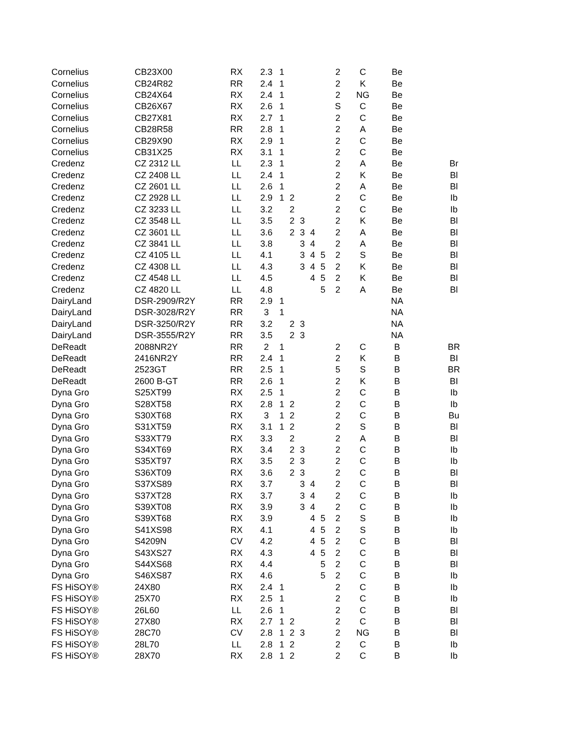| Cornelius | CB23X00 | RX | 2.3 | 1 | | | | | 2 | C | Be | |
| Cornelius | CB24R82 | RR | 2.4 | 1 | | | | | 2 | K | Be | |
| Cornelius | CB24X64 | RX | 2.4 | 1 | | | | | 2 | NG | Be | |
| Cornelius | CB26X67 | RX | 2.6 | 1 | | | | | S | C | Be | |
| Cornelius | CB27X81 | RX | 2.7 | 1 | | | | | 2 | C | Be | |
| Cornelius | CB28R58 | RR | 2.8 | 1 | | | | | 2 | A | Be | |
| Cornelius | CB29X90 | RX | 2.9 | 1 | | | | | 2 | C | Be | |
| Cornelius | CB31X25 | RX | 3.1 | 1 | | | | | 2 | C | Be | |
| Credenz | CZ 2312 LL | LL | 2.3 | 1 | | | | | 2 | A | Be | Br |
| Credenz | CZ 2408 LL | LL | 2.4 | 1 | | | | | 2 | K | Be | Bl |
| Credenz | CZ 2601 LL | LL | 2.6 | 1 | | | | | 2 | A | Be | Bl |
| Credenz | CZ 2928 LL | LL | 2.9 | 1 | 2 | | | | 2 | C | Be | Ib |
| Credenz | CZ 3233 LL | LL | 3.2 | | 2 | | | | 2 | C | Be | Ib |
| Credenz | CZ 3548 LL | LL | 3.5 | | 2 | 3 | | | 2 | K | Be | Bl |
| Credenz | CZ 3601 LL | LL | 3.6 | | 2 | 3 | 4 | | 2 | A | Be | Bl |
| Credenz | CZ 3841 LL | LL | 3.8 | | | 3 | 4 | | 2 | A | Be | Bl |
| Credenz | CZ 4105 LL | LL | 4.1 | | | 3 | 4 | 5 | 2 | S | Be | Bl |
| Credenz | CZ 4308 LL | LL | 4.3 | | | 3 | 4 | 5 | 2 | K | Be | Bl |
| Credenz | CZ 4548 LL | LL | 4.5 | | | | 4 | 5 | 2 | K | Be | Bl |
| Credenz | CZ 4820 LL | LL | 4.8 | | | | | 5 | 2 | A | Be | Bl |
| DairyLand | DSR-2909/R2Y | RR | 2.9 | 1 | | | | | | | NA | |
| DairyLand | DSR-3028/R2Y | RR | 3 | 1 | | | | | | | NA | |
| DairyLand | DSR-3250/R2Y | RR | 3.2 | | 2 | 3 | | | | | NA | |
| DairyLand | DSR-3555/R2Y | RR | 3.5 | | 2 | 3 | | | | | NA | |
| DeReadt | 2088NR2Y | RR | 2 | 1 | | | | | 2 | C | B | BR |
| DeReadt | 2416NR2Y | RR | 2.4 | 1 | | | | | 2 | K | B | BI |
| DeReadt | 2523GT | RR | 2.5 | 1 | | | | | 5 | S | B | BR |
| DeReadt | 2600 B-GT | RR | 2.6 | 1 | | | | | 2 | K | B | BI |
| Dyna Gro | S25XT99 | RX | 2.5 | 1 | | | | | 2 | C | B | Ib |
| Dyna Gro | S28XT58 | RX | 2.8 | 1 | 2 | | | | 2 | C | B | Ib |
| Dyna Gro | S30XT68 | RX | 3 | 1 | 2 | | | | 2 | C | B | Bu |
| Dyna Gro | S31XT59 | RX | 3.1 | 1 | 2 | | | | 2 | S | B | Bl |
| Dyna Gro | S33XT79 | RX | 3.3 | | 2 | | | | 2 | A | B | Bl |
| Dyna Gro | S34XT69 | RX | 3.4 | | 2 | 3 | | | 2 | C | B | Ib |
| Dyna Gro | S35XT97 | RX | 3.5 | | 2 | 3 | | | 2 | C | B | Ib |
| Dyna Gro | S36XT09 | RX | 3.6 | | 2 | 3 | | | 2 | C | B | Bl |
| Dyna Gro | S37XS89 | RX | 3.7 | | | 3 | 4 | | 2 | C | B | Bl |
| Dyna Gro | S37XT28 | RX | 3.7 | | | 3 | 4 | | 2 | C | B | Ib |
| Dyna Gro | S39XT08 | RX | 3.9 | | | 3 | 4 | | 2 | C | B | Ib |
| Dyna Gro | S39XT68 | RX | 3.9 | | | | 4 | 5 | 2 | S | B | Ib |
| Dyna Gro | S41XS98 | RX | 4.1 | | | | 4 | 5 | 2 | S | B | Ib |
| Dyna Gro | S4209N | CV | 4.2 | | | | 4 | 5 | 2 | C | B | Bl |
| Dyna Gro | S43XS27 | RX | 4.3 | | | | 4 | 5 | 2 | C | B | Bl |
| Dyna Gro | S44XS68 | RX | 4.4 | | | | | 5 | 2 | C | B | Bl |
| Dyna Gro | S46XS87 | RX | 4.6 | | | | | 5 | 2 | C | B | Ib |
| FS HiSOY® | 24X80 | RX | 2.4 | 1 | | | | | 2 | C | B | Ib |
| FS HiSOY® | 25X70 | RX | 2.5 | 1 | | | | | 2 | C | B | Ib |
| FS HiSOY® | 26L60 | LL | 2.6 | 1 | | | | | 2 | C | B | Bl |
| FS HiSOY® | 27X80 | RX | 2.7 | 1 | 2 | | | | 2 | C | B | Bl |
| FS HiSOY® | 28C70 | CV | 2.8 | 1 | 2 | 3 | | | 2 | NG | B | Bl |
| FS HiSOY® | 28L70 | LL | 2.8 | 1 | 2 | | | | 2 | C | B | Ib |
| FS HiSOY® | 28X70 | RX | 2.8 | 1 | 2 | | | | 2 | C | B | Ib |